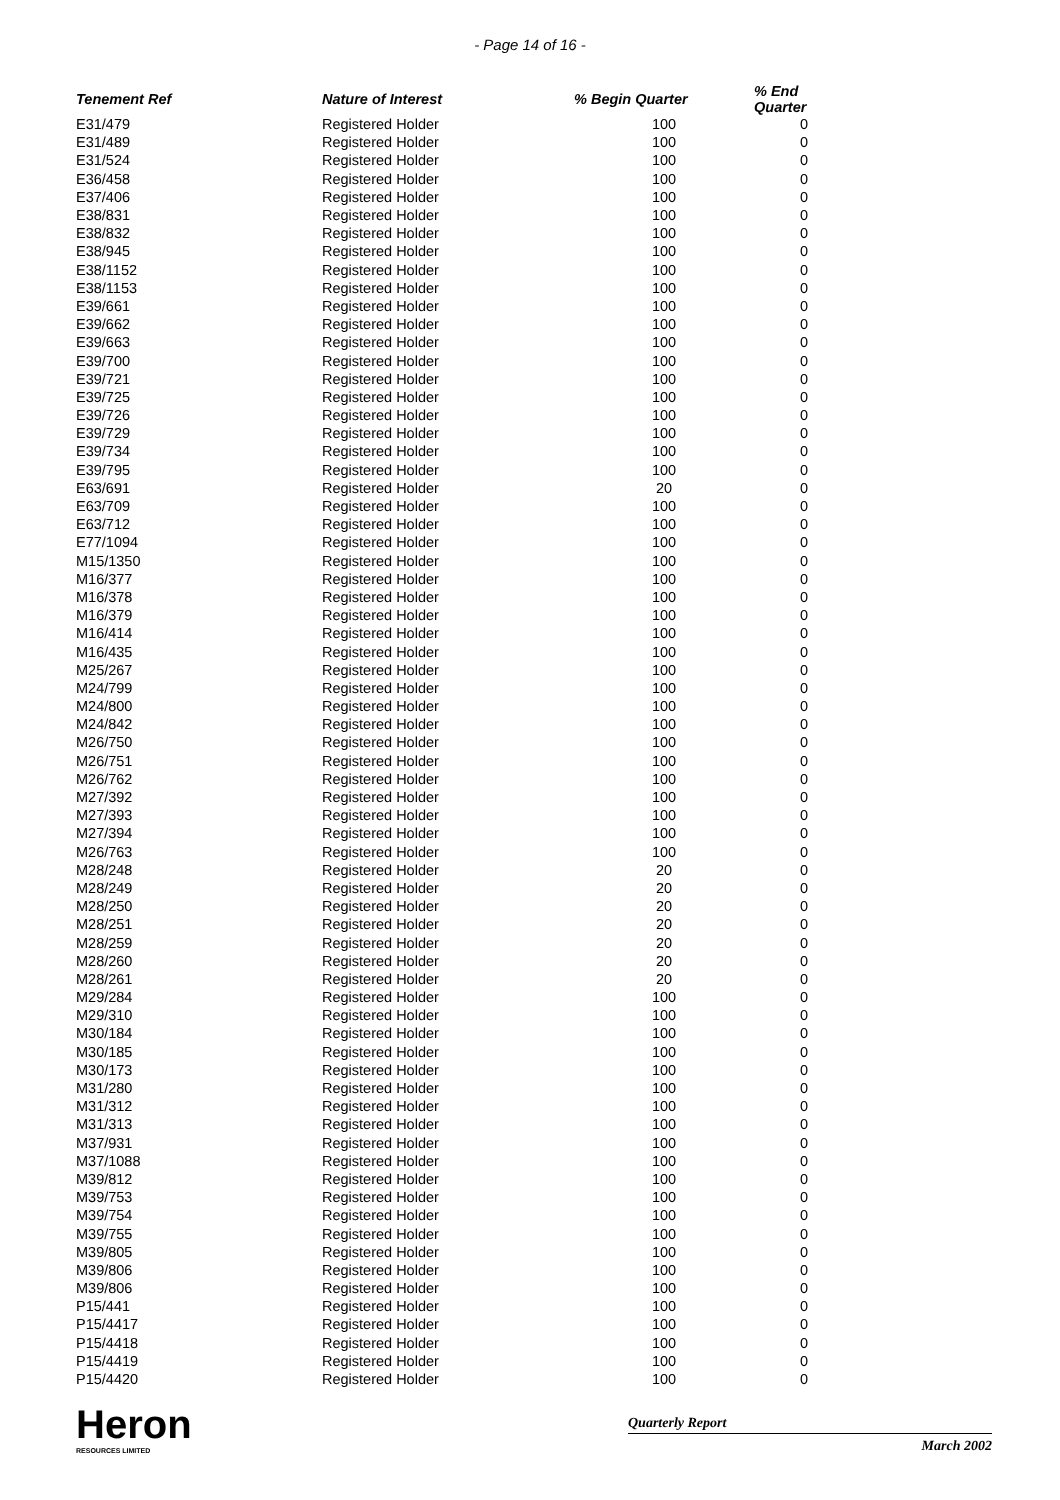- Page 14 of 16 -
| Tenement Ref | Nature of Interest | % Begin Quarter | % End Quarter |
| --- | --- | --- | --- |
| E31/479 | Registered Holder | 100 | 0 |
| E31/489 | Registered Holder | 100 | 0 |
| E31/524 | Registered Holder | 100 | 0 |
| E36/458 | Registered Holder | 100 | 0 |
| E37/406 | Registered Holder | 100 | 0 |
| E38/831 | Registered Holder | 100 | 0 |
| E38/832 | Registered Holder | 100 | 0 |
| E38/945 | Registered Holder | 100 | 0 |
| E38/1152 | Registered Holder | 100 | 0 |
| E38/1153 | Registered Holder | 100 | 0 |
| E39/661 | Registered Holder | 100 | 0 |
| E39/662 | Registered Holder | 100 | 0 |
| E39/663 | Registered Holder | 100 | 0 |
| E39/700 | Registered Holder | 100 | 0 |
| E39/721 | Registered Holder | 100 | 0 |
| E39/725 | Registered Holder | 100 | 0 |
| E39/726 | Registered Holder | 100 | 0 |
| E39/729 | Registered Holder | 100 | 0 |
| E39/734 | Registered Holder | 100 | 0 |
| E39/795 | Registered Holder | 100 | 0 |
| E63/691 | Registered Holder | 20 | 0 |
| E63/709 | Registered Holder | 100 | 0 |
| E63/712 | Registered Holder | 100 | 0 |
| E77/1094 | Registered Holder | 100 | 0 |
| M15/1350 | Registered Holder | 100 | 0 |
| M16/377 | Registered Holder | 100 | 0 |
| M16/378 | Registered Holder | 100 | 0 |
| M16/379 | Registered Holder | 100 | 0 |
| M16/414 | Registered Holder | 100 | 0 |
| M16/435 | Registered Holder | 100 | 0 |
| M25/267 | Registered Holder | 100 | 0 |
| M24/799 | Registered Holder | 100 | 0 |
| M24/800 | Registered Holder | 100 | 0 |
| M24/842 | Registered Holder | 100 | 0 |
| M26/750 | Registered Holder | 100 | 0 |
| M26/751 | Registered Holder | 100 | 0 |
| M26/762 | Registered Holder | 100 | 0 |
| M27/392 | Registered Holder | 100 | 0 |
| M27/393 | Registered Holder | 100 | 0 |
| M27/394 | Registered Holder | 100 | 0 |
| M26/763 | Registered Holder | 100 | 0 |
| M28/248 | Registered Holder | 20 | 0 |
| M28/249 | Registered Holder | 20 | 0 |
| M28/250 | Registered Holder | 20 | 0 |
| M28/251 | Registered Holder | 20 | 0 |
| M28/259 | Registered Holder | 20 | 0 |
| M28/260 | Registered Holder | 20 | 0 |
| M28/261 | Registered Holder | 20 | 0 |
| M29/284 | Registered Holder | 100 | 0 |
| M29/310 | Registered Holder | 100 | 0 |
| M30/184 | Registered Holder | 100 | 0 |
| M30/185 | Registered Holder | 100 | 0 |
| M30/173 | Registered Holder | 100 | 0 |
| M31/280 | Registered Holder | 100 | 0 |
| M31/312 | Registered Holder | 100 | 0 |
| M31/313 | Registered Holder | 100 | 0 |
| M37/931 | Registered Holder | 100 | 0 |
| M37/1088 | Registered Holder | 100 | 0 |
| M39/812 | Registered Holder | 100 | 0 |
| M39/753 | Registered Holder | 100 | 0 |
| M39/754 | Registered Holder | 100 | 0 |
| M39/755 | Registered Holder | 100 | 0 |
| M39/805 | Registered Holder | 100 | 0 |
| M39/806 | Registered Holder | 100 | 0 |
| M39/806 | Registered Holder | 100 | 0 |
| P15/441 | Registered Holder | 100 | 0 |
| P15/4417 | Registered Holder | 100 | 0 |
| P15/4418 | Registered Holder | 100 | 0 |
| P15/4419 | Registered Holder | 100 | 0 |
| P15/4420 | Registered Holder | 100 | 0 |
Heron
RESOURCES LIMITED
Quarterly Report
March 2002